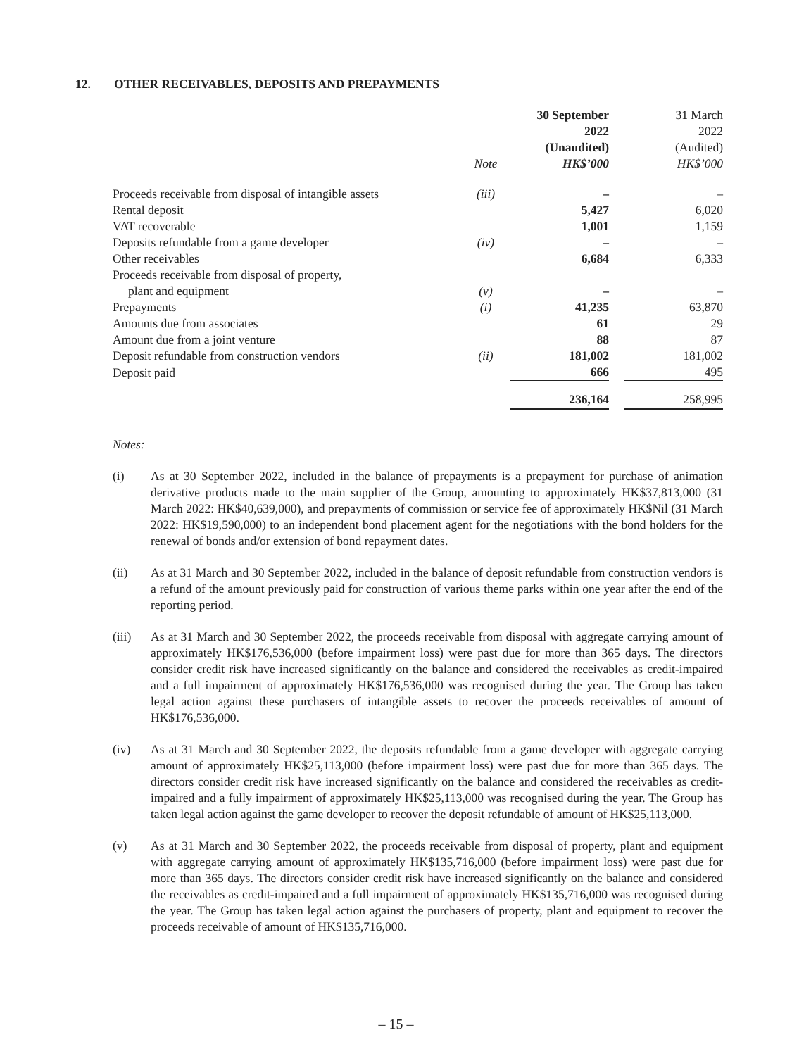12. OTHER RECEIVABLES, DEPOSITS AND PREPAYMENTS
| | Note | 30 September 2022 (Unaudited) HK$’000 | | 31 March 2022 (Audited) HK$’000 |
| --- | --- | --- | --- | --- |
| Proceeds receivable from disposal of intangible assets | (iii) | – | | – |
| Rental deposit | | 5,427 | | 6,020 |
| VAT recoverable | | 1,001 | | 1,159 |
| Deposits refundable from a game developer | (iv) | – | | – |
| Other receivables | | 6,684 | | 6,333 |
| Proceeds receivable from disposal of property, plant and equipment | (v) | – | | – |
| Prepayments | (i) | 41,235 | | 63,870 |
| Amounts due from associates | | 61 | | 29 |
| Amount due from a joint venture | | 88 | | 87 |
| Deposit refundable from construction vendors | (ii) | 181,002 | | 181,002 |
| Deposit paid | | 666 | | 495 |
| | | 236,164 | | 258,995 |
Notes:
(i) As at 30 September 2022, included in the balance of prepayments is a prepayment for purchase of animation derivative products made to the main supplier of the Group, amounting to approximately HK$37,813,000 (31 March 2022: HK$40,639,000), and prepayments of commission or service fee of approximately HK$Nil (31 March 2022: HK$19,590,000) to an independent bond placement agent for the negotiations with the bond holders for the renewal of bonds and/or extension of bond repayment dates.
(ii) As at 31 March and 30 September 2022, included in the balance of deposit refundable from construction vendors is a refund of the amount previously paid for construction of various theme parks within one year after the end of the reporting period.
(iii) As at 31 March and 30 September 2022, the proceeds receivable from disposal with aggregate carrying amount of approximately HK$176,536,000 (before impairment loss) were past due for more than 365 days. The directors consider credit risk have increased significantly on the balance and considered the receivables as credit-impaired and a full impairment of approximately HK$176,536,000 was recognised during the year. The Group has taken legal action against these purchasers of intangible assets to recover the proceeds receivables of amount of HK$176,536,000.
(iv) As at 31 March and 30 September 2022, the deposits refundable from a game developer with aggregate carrying amount of approximately HK$25,113,000 (before impairment loss) were past due for more than 365 days. The directors consider credit risk have increased significantly on the balance and considered the receivables as credit-impaired and a fully impairment of approximately HK$25,113,000 was recognised during the year. The Group has taken legal action against the game developer to recover the deposit refundable of amount of HK$25,113,000.
(v) As at 31 March and 30 September 2022, the proceeds receivable from disposal of property, plant and equipment with aggregate carrying amount of approximately HK$135,716,000 (before impairment loss) were past due for more than 365 days. The directors consider credit risk have increased significantly on the balance and considered the receivables as credit-impaired and a full impairment of approximately HK$135,716,000 was recognised during the year. The Group has taken legal action against the purchasers of property, plant and equipment to recover the proceeds receivable of amount of HK$135,716,000.
– 15 –